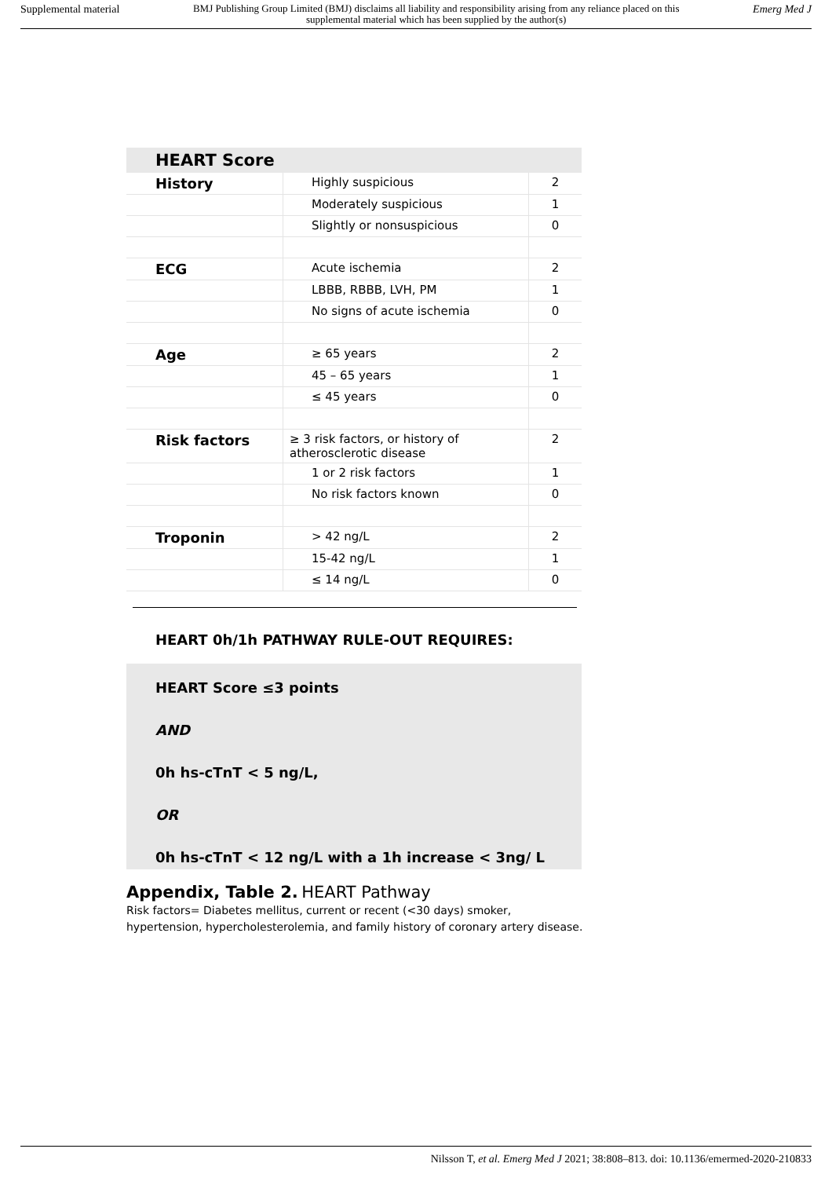Supplemental material BMJ Publishing Group Limited (BMJ) disclaims all liability and responsibility arising from any reliance placed on this supplemental material which has been supplied by the author(s) Emerg Med J
HEART Score
| History | Highly suspicious | 2 |
| | Moderately suspicious | 1 |
| | Slightly or nonsuspicious | 0 |
| ECG | Acute ischemia | 2 |
| | LBBB, RBBB, LVH, PM | 1 |
| | No signs of acute ischemia | 0 |
| Age | ≥ 65 years | 2 |
| | 45 – 65 years | 1 |
| | ≤ 45 years | 0 |
| Risk factors | ≥ 3 risk factors, or history of atherosclerotic disease | 2 |
| | 1 or 2 risk factors | 1 |
| | No risk factors known | 0 |
| Troponin | > 42 ng/L | 2 |
| | 15-42 ng/L | 1 |
| | ≤ 14 ng/L | 0 |
HEART 0h/1h PATHWAY RULE-OUT REQUIRES:
HEART Score ≤3 points
AND
0h hs-cTnT < 5 ng/L,
OR
0h hs-cTnT < 12 ng/L with a 1h increase < 3ng/ L
Appendix, Table 2. HEART Pathway
Risk factors= Diabetes mellitus, current or recent (<30 days) smoker,
hypertension, hypercholesterolemia, and family history of coronary artery disease.
Nilsson T, et al. Emerg Med J 2021; 38:808–813. doi: 10.1136/emermed-2020-210833